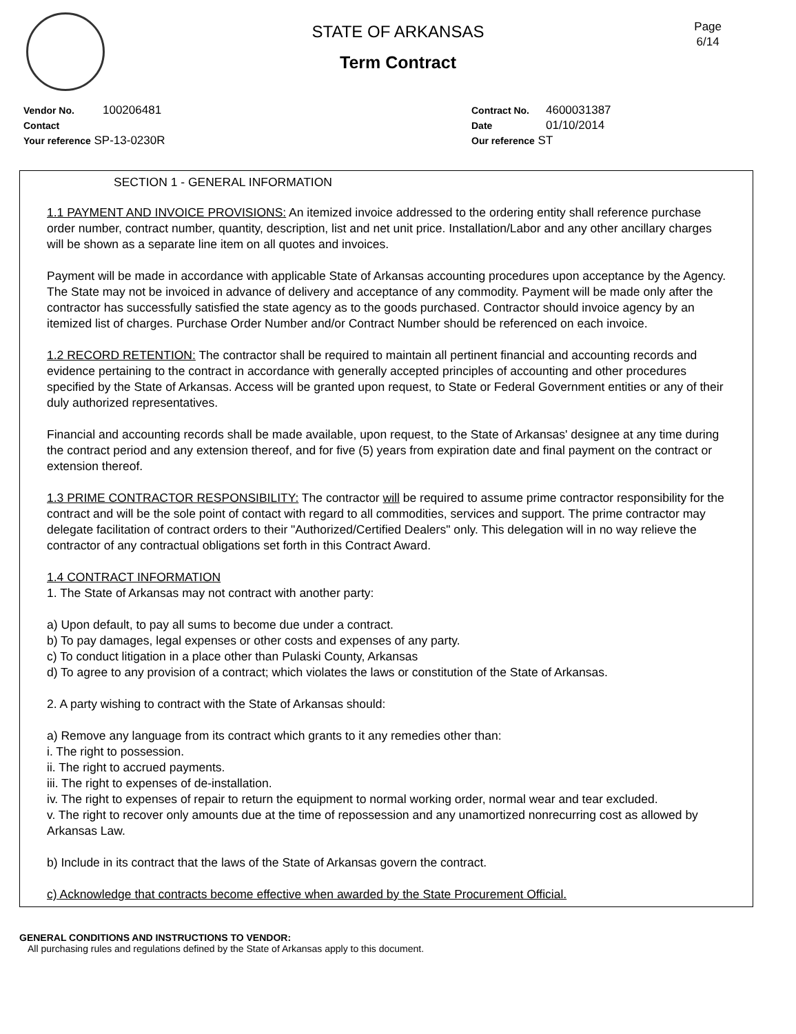Page
6/14
STATE OF ARKANSAS
Term Contract
Vendor No. 100206481
Contact
Your reference SP-13-0230R
Contract No. 4600031387
Date 01/10/2014
Our reference ST
SECTION 1 - GENERAL INFORMATION
1.1 PAYMENT AND INVOICE PROVISIONS: An itemized invoice addressed to the ordering entity shall reference purchase order number, contract number, quantity, description, list and net unit price. Installation/Labor and any other ancillary charges will be shown as a separate line item on all quotes and invoices.
Payment will be made in accordance with applicable State of Arkansas accounting procedures upon acceptance by the Agency. The State may not be invoiced in advance of delivery and acceptance of any commodity. Payment will be made only after the contractor has successfully satisfied the state agency as to the goods purchased. Contractor should invoice agency by an itemized list of charges. Purchase Order Number and/or Contract Number should be referenced on each invoice.
1.2 RECORD RETENTION: The contractor shall be required to maintain all pertinent financial and accounting records and evidence pertaining to the contract in accordance with generally accepted principles of accounting and other procedures specified by the State of Arkansas. Access will be granted upon request, to State or Federal Government entities or any of their duly authorized representatives.
Financial and accounting records shall be made available, upon request, to the State of Arkansas' designee at any time during the contract period and any extension thereof, and for five (5) years from expiration date and final payment on the contract or extension thereof.
1.3 PRIME CONTRACTOR RESPONSIBILITY: The contractor will be required to assume prime contractor responsibility for the contract and will be the sole point of contact with regard to all commodities, services and support. The prime contractor may delegate facilitation of contract orders to their "Authorized/Certified Dealers" only. This delegation will in no way relieve the contractor of any contractual obligations set forth in this Contract Award.
1.4 CONTRACT INFORMATION
1. The State of Arkansas may not contract with another party:
a) Upon default, to pay all sums to become due under a contract.
b) To pay damages, legal expenses or other costs and expenses of any party.
c) To conduct litigation in a place other than Pulaski County, Arkansas
d) To agree to any provision of a contract; which violates the laws or constitution of the State of Arkansas.
2. A party wishing to contract with the State of Arkansas should:
a) Remove any language from its contract which grants to it any remedies other than:
i. The right to possession.
ii. The right to accrued payments.
iii. The right to expenses of de-installation.
iv. The right to expenses of repair to return the equipment to normal working order, normal wear and tear excluded.
v. The right to recover only amounts due at the time of repossession and any unamortized nonrecurring cost as allowed by Arkansas Law.
b) Include in its contract that the laws of the State of Arkansas govern the contract.
c) Acknowledge that contracts become effective when awarded by the State Procurement Official.
GENERAL CONDITIONS AND INSTRUCTIONS TO VENDOR:
All purchasing rules and regulations defined by the State of Arkansas apply to this document.